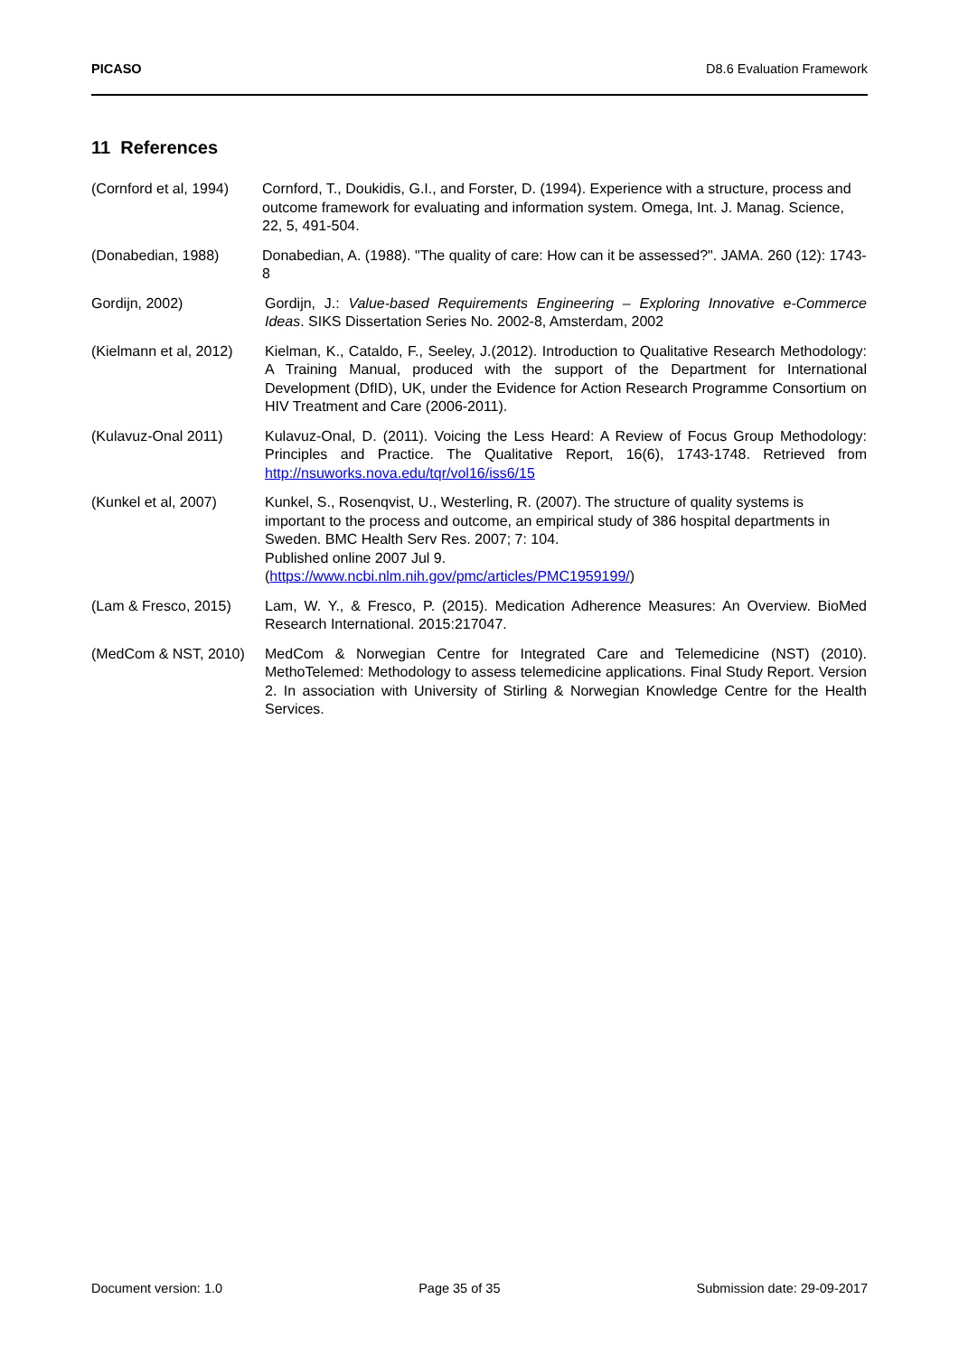PICASO D8.6 Evaluation Framework
11 References
(Cornford et al, 1994)
Cornford, T., Doukidis, G.I., and Forster, D. (1994). Experience with a structure, process and outcome framework for evaluating and information system. Omega, Int. J. Manag. Science, 22, 5, 491-504.
(Donabedian, 1988) Donabedian, A. (1988). "The quality of care: How can it be assessed?". JAMA. 260 (12): 1743-8
Gordijn, 2002) Gordijn, J.: Value-based Requirements Engineering – Exploring Innovative e-Commerce Ideas. SIKS Dissertation Series No. 2002-8, Amsterdam, 2002
(Kielmann et al, 2012)
Kielman, K., Cataldo, F., Seeley, J.(2012). Introduction to Qualitative Research Methodology: A Training Manual, produced with the support of the Department for International Development (DfID), UK, under the Evidence for Action Research Programme Consortium on HIV Treatment and Care (2006-2011).
(Kulavuz-Onal 2011) Kulavuz-Onal, D. (2011). Voicing the Less Heard: A Review of Focus Group Methodology: Principles and Practice. The Qualitative Report, 16(6), 1743-1748. Retrieved from http://nsuworks.nova.edu/tqr/vol16/iss6/15
(Kunkel et al, 2007) Kunkel, S., Rosenqvist, U., Westerling, R. (2007). The structure of quality systems is important to the process and outcome, an empirical study of 386 hospital departments in Sweden. BMC Health Serv Res. 2007; 7: 104.
Published online 2007 Jul 9.
(https://www.ncbi.nlm.nih.gov/pmc/articles/PMC1959199/)
(Lam & Fresco, 2015) Lam, W. Y., & Fresco, P. (2015). Medication Adherence Measures: An Overview. BioMed Research International. 2015:217047.
(MedCom & NST, 2010) MedCom & Norwegian Centre for Integrated Care and Telemedicine (NST) (2010). MethoTelemed: Methodology to assess telemedicine applications. Final Study Report. Version 2. In association with University of Stirling & Norwegian Knowledge Centre for the Health Services.
Document version: 1.0 Page 35 of 35 Submission date: 29-09-2017